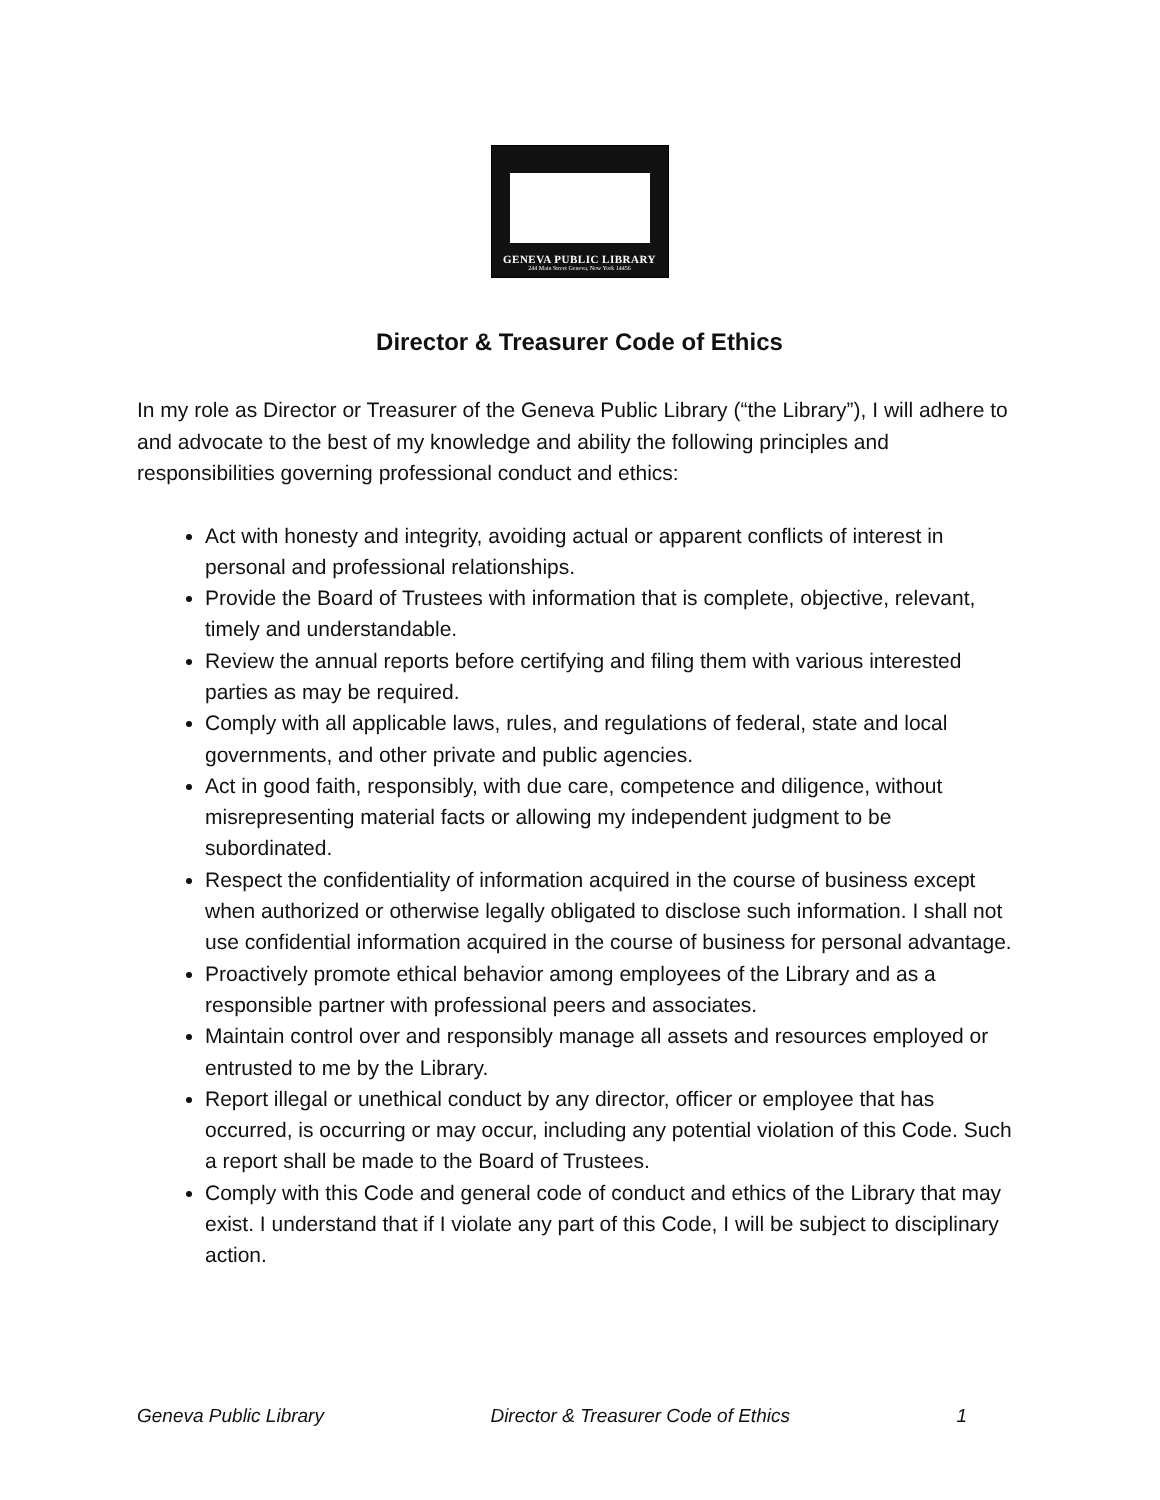GENEVA PUBLIC LIBRARY
244 Main Street Geneva, New York 14456
Director & Treasurer Code of Ethics
In my role as Director or Treasurer of the Geneva Public Library (“the Library”), I will adhere to and advocate to the best of my knowledge and ability the following principles and responsibilities governing professional conduct and ethics:
Act with honesty and integrity, avoiding actual or apparent conflicts of interest in personal and professional relationships.
Provide the Board of Trustees with information that is complete, objective, relevant, timely and understandable.
Review the annual reports before certifying and filing them with various interested parties as may be required.
Comply with all applicable laws, rules, and regulations of federal, state and local governments, and other private and public agencies.
Act in good faith, responsibly, with due care, competence and diligence, without misrepresenting material facts or allowing my independent judgment to be subordinated.
Respect the confidentiality of information acquired in the course of business except when authorized or otherwise legally obligated to disclose such information. I shall not use confidential information acquired in the course of business for personal advantage.
Proactively promote ethical behavior among employees of the Library and as a responsible partner with professional peers and associates.
Maintain control over and responsibly manage all assets and resources employed or entrusted to me by the Library.
Report illegal or unethical conduct by any director, officer or employee that has occurred, is occurring or may occur, including any potential violation of this Code. Such a report shall be made to the Board of Trustees.
Comply with this Code and general code of conduct and ethics of the Library that may exist. I understand that if I violate any part of this Code, I will be subject to disciplinary action.
Geneva Public Library Director & Treasurer Code of Ethics 1